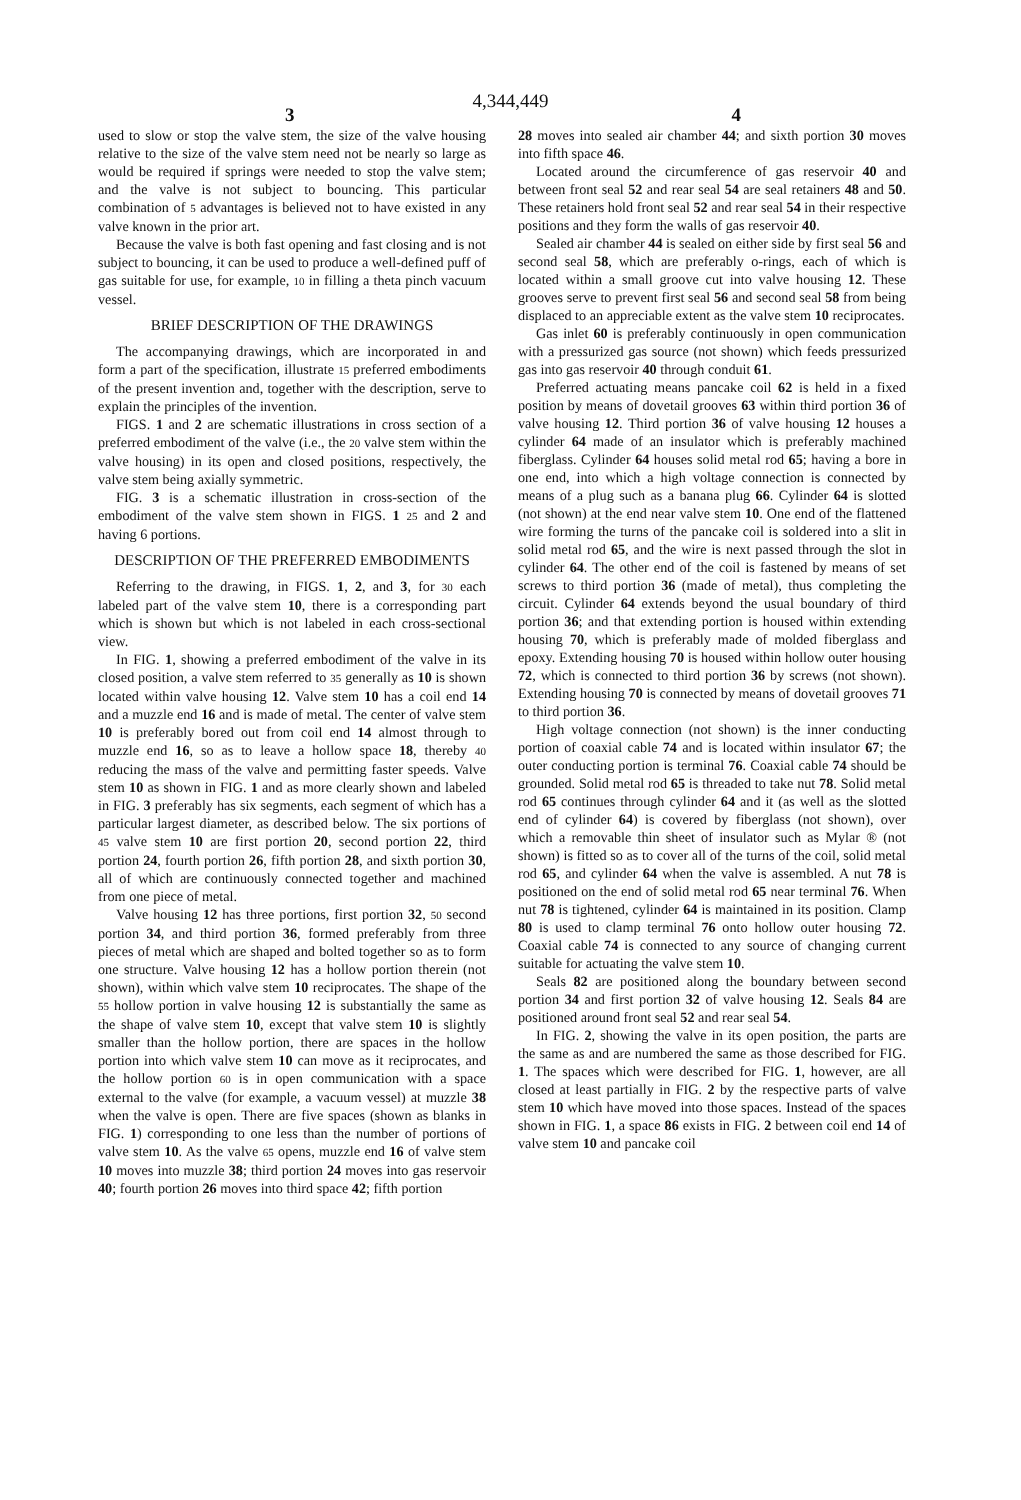4,344,449
3 4
used to slow or stop the valve stem, the size of the valve housing relative to the size of the valve stem need not be nearly so large as would be required if springs were needed to stop the valve stem; and the valve is not subject to bouncing. This particular combination of 5 advantages is believed not to have existed in any valve known in the prior art.
Because the valve is both fast opening and fast closing and is not subject to bouncing, it can be used to produce a well-defined puff of gas suitable for use, for example, 10 in filling a theta pinch vacuum vessel.
BRIEF DESCRIPTION OF THE DRAWINGS
The accompanying drawings, which are incorporated in and form a part of the specification, illustrate 15 preferred embodiments of the present invention and, together with the description, serve to explain the principles of the invention.
FIGS. 1 and 2 are schematic illustrations in cross section of a preferred embodiment of the valve (i.e., the 20 valve stem within the valve housing) in its open and closed positions, respectively, the valve stem being axially symmetric.
FIG. 3 is a schematic illustration in cross-section of the embodiment of the valve stem shown in FIGS. 1 25 and 2 and having 6 portions.
DESCRIPTION OF THE PREFERRED EMBODIMENTS
Referring to the drawing, in FIGS. 1, 2, and 3, for 30 each labeled part of the valve stem 10, there is a corresponding part which is shown but which is not labeled in each cross-sectional view.
In FIG. 1, showing a preferred embodiment of the valve in its closed position, a valve stem referred to 35 generally as 10 is shown located within valve housing 12. Valve stem 10 has a coil end 14 and a muzzle end 16 and is made of metal. The center of valve stem 10 is preferably bored out from coil end 14 almost through to muzzle end 16, so as to leave a hollow space 18, thereby 40 reducing the mass of the valve and permitting faster speeds. Valve stem 10 as shown in FIG. 1 and as more clearly shown and labeled in FIG. 3 preferably has six segments, each segment of which has a particular largest diameter, as described below. The six portions of 45 valve stem 10 are first portion 20, second portion 22, third portion 24, fourth portion 26, fifth portion 28, and sixth portion 30, all of which are continuously connected together and machined from one piece of metal.
Valve housing 12 has three portions, first portion 32, 50 second portion 34, and third portion 36, formed preferably from three pieces of metal which are shaped and bolted together so as to form one structure. Valve housing 12 has a hollow portion therein (not shown), within which valve stem 10 reciprocates. The shape of the 55 hollow portion in valve housing 12 is substantially the same as the shape of valve stem 10, except that valve stem 10 is slightly smaller than the hollow portion, there are spaces in the hollow portion into which valve stem 10 can move as it reciprocates, and the hollow portion 60 is in open communication with a space external to the valve (for example, a vacuum vessel) at muzzle 38 when the valve is open. There are five spaces (shown as blanks in FIG. 1) corresponding to one less than the number of portions of valve stem 10. As the valve 65 opens, muzzle end 16 of valve stem 10 moves into muzzle 38; third portion 24 moves into gas reservoir 40; fourth portion 26 moves into third space 42; fifth portion
28 moves into sealed air chamber 44; and sixth portion 30 moves into fifth space 46.
Located around the circumference of gas reservoir 40 and between front seal 52 and rear seal 54 are seal retainers 48 and 50. These retainers hold front seal 52 and rear seal 54 in their respective positions and they form the walls of gas reservoir 40.
Sealed air chamber 44 is sealed on either side by first seal 56 and second seal 58, which are preferably o-rings, each of which is located within a small groove cut into valve housing 12. These grooves serve to prevent first seal 56 and second seal 58 from being displaced to an appreciable extent as the valve stem 10 reciprocates.
Gas inlet 60 is preferably continuously in open communication with a pressurized gas source (not shown) which feeds pressurized gas into gas reservoir 40 through conduit 61.
Preferred actuating means pancake coil 62 is held in a fixed position by means of dovetail grooves 63 within third portion 36 of valve housing 12. Third portion 36 of valve housing 12 houses a cylinder 64 made of an insulator which is preferably machined fiberglass. Cylinder 64 houses solid metal rod 65; having a bore in one end, into which a high voltage connection is connected by means of a plug such as a banana plug 66. Cylinder 64 is slotted (not shown) at the end near valve stem 10. One end of the flattened wire forming the turns of the pancake coil is soldered into a slit in solid metal rod 65, and the wire is next passed through the slot in cylinder 64. The other end of the coil is fastened by means of set screws to third portion 36 (made of metal), thus completing the circuit. Cylinder 64 extends beyond the usual boundary of third portion 36; and that extending portion is housed within extending housing 70, which is preferably made of molded fiberglass and epoxy. Extending housing 70 is housed within hollow outer housing 72, which is connected to third portion 36 by screws (not shown). Extending housing 70 is connected by means of dovetail grooves 71 to third portion 36.
High voltage connection (not shown) is the inner conducting portion of coaxial cable 74 and is located within insulator 67; the outer conducting portion is terminal 76. Coaxial cable 74 should be grounded. Solid metal rod 65 is threaded to take nut 78. Solid metal rod 65 continues through cylinder 64 and it (as well as the slotted end of cylinder 64) is covered by fiberglass (not shown), over which a removable thin sheet of insulator such as Mylar ® (not shown) is fitted so as to cover all of the turns of the coil, solid metal rod 65, and cylinder 64 when the valve is assembled. A nut 78 is positioned on the end of solid metal rod 65 near terminal 76. When nut 78 is tightened, cylinder 64 is maintained in its position. Clamp 80 is used to clamp terminal 76 onto hollow outer housing 72. Coaxial cable 74 is connected to any source of changing current suitable for actuating the valve stem 10.
Seals 82 are positioned along the boundary between second portion 34 and first portion 32 of valve housing 12. Seals 84 are positioned around front seal 52 and rear seal 54.
In FIG. 2, showing the valve in its open position, the parts are the same as and are numbered the same as those described for FIG. 1. The spaces which were described for FIG. 1, however, are all closed at least partially in FIG. 2 by the respective parts of valve stem 10 which have moved into those spaces. Instead of the spaces shown in FIG. 1, a space 86 exists in FIG. 2 between coil end 14 of valve stem 10 and pancake coil